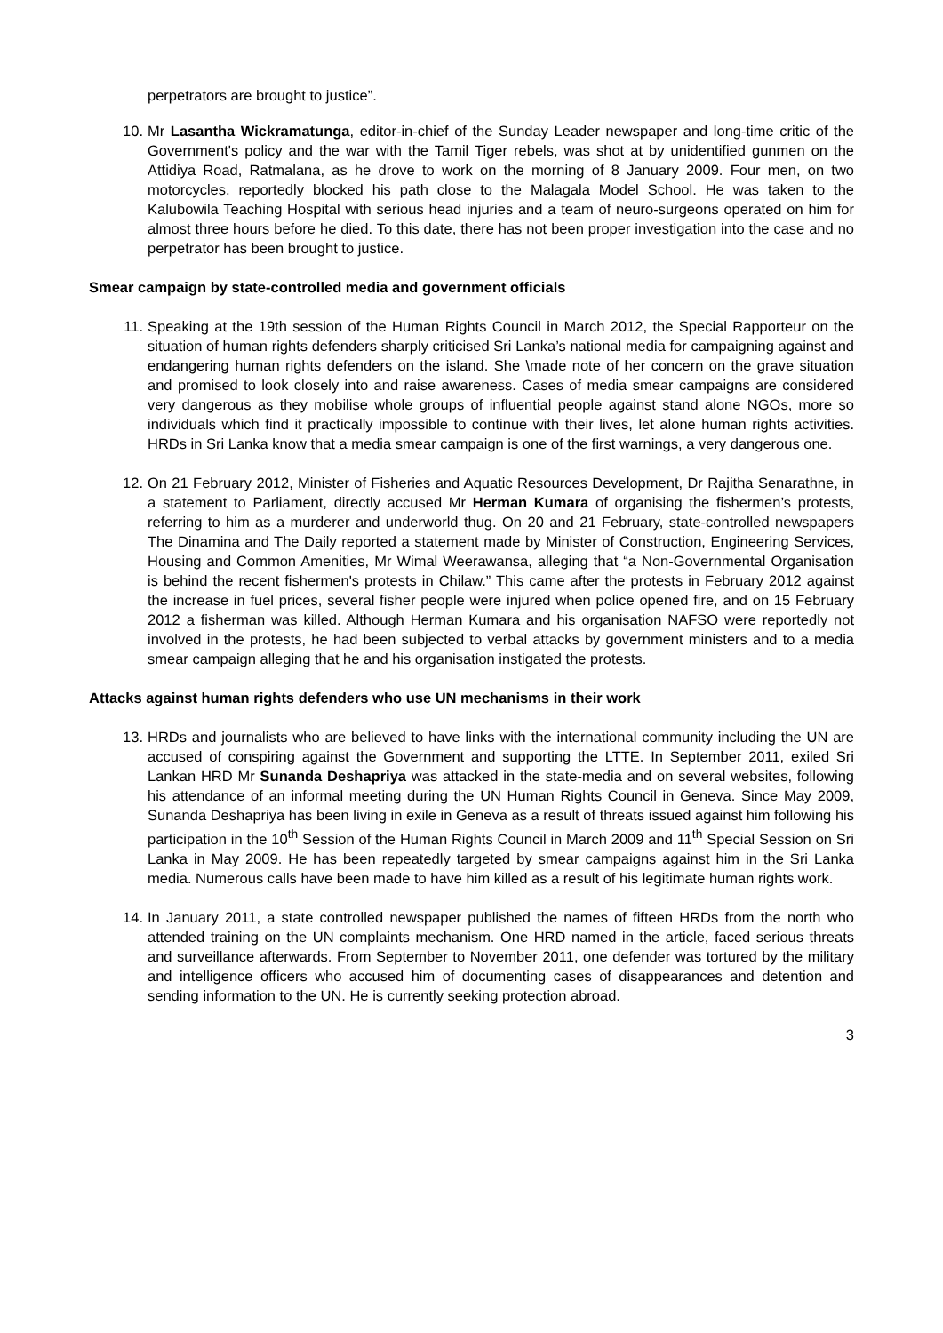perpetrators are brought to justice”.
10. Mr Lasantha Wickramatunga, editor-in-chief of the Sunday Leader newspaper and long-time critic of the Government's policy and the war with the Tamil Tiger rebels, was shot at by unidentified gunmen on the Attidiya Road, Ratmalana, as he drove to work on the morning of 8 January 2009. Four men, on two motorcycles, reportedly blocked his path close to the Malagala Model School. He was taken to the Kalubowila Teaching Hospital with serious head injuries and a team of neuro-surgeons operated on him for almost three hours before he died. To this date, there has not been proper investigation into the case and no perpetrator has been brought to justice.
Smear campaign by state-controlled media and government officials
11. Speaking at the 19th session of the Human Rights Council in March 2012, the Special Rapporteur on the situation of human rights defenders sharply criticised Sri Lanka’s national media for campaigning against and endangering human rights defenders on the island. She \made note of her concern on the grave situation and promised to look closely into and raise awareness. Cases of media smear campaigns are considered very dangerous as they mobilise whole groups of influential people against stand alone NGOs, more so individuals which find it practically impossible to continue with their lives, let alone human rights activities. HRDs in Sri Lanka know that a media smear campaign is one of the first warnings, a very dangerous one.
12. On 21 February 2012, Minister of Fisheries and Aquatic Resources Development, Dr Rajitha Senarathne, in a statement to Parliament, directly accused Mr Herman Kumara of organising the fishermen’s protests, referring to him as a murderer and underworld thug. On 20 and 21 February, state-controlled newspapers The Dinamina and The Daily reported a statement made by Minister of Construction, Engineering Services, Housing and Common Amenities, Mr Wimal Weerawansa, alleging that “a Non-Governmental Organisation is behind the recent fishermen's protests in Chilaw.” This came after the protests in February 2012 against the increase in fuel prices, several fisher people were injured when police opened fire, and on 15 February 2012 a fisherman was killed. Although Herman Kumara and his organisation NAFSO were reportedly not involved in the protests, he had been subjected to verbal attacks by government ministers and to a media smear campaign alleging that he and his organisation instigated the protests.
Attacks against human rights defenders who use UN mechanisms in their work
13. HRDs and journalists who are believed to have links with the international community including the UN are accused of conspiring against the Government and supporting the LTTE. In September 2011, exiled Sri Lankan HRD Mr Sunanda Deshapriya was attacked in the state-media and on several websites, following his attendance of an informal meeting during the UN Human Rights Council in Geneva. Since May 2009, Sunanda Deshapriya has been living in exile in Geneva as a result of threats issued against him following his participation in the 10<sup>th</sup> Session of the Human Rights Council in March 2009 and 11<sup>th</sup> Special Session on Sri Lanka in May 2009. He has been repeatedly targeted by smear campaigns against him in the Sri Lanka media. Numerous calls have been made to have him killed as a result of his legitimate human rights work.
14. In January 2011, a state controlled newspaper published the names of fifteen HRDs from the north who attended training on the UN complaints mechanism. One HRD named in the article, faced serious threats and surveillance afterwards. From September to November 2011, one defender was tortured by the military and intelligence officers who accused him of documenting cases of disappearances and detention and sending information to the UN. He is currently seeking protection abroad.
3